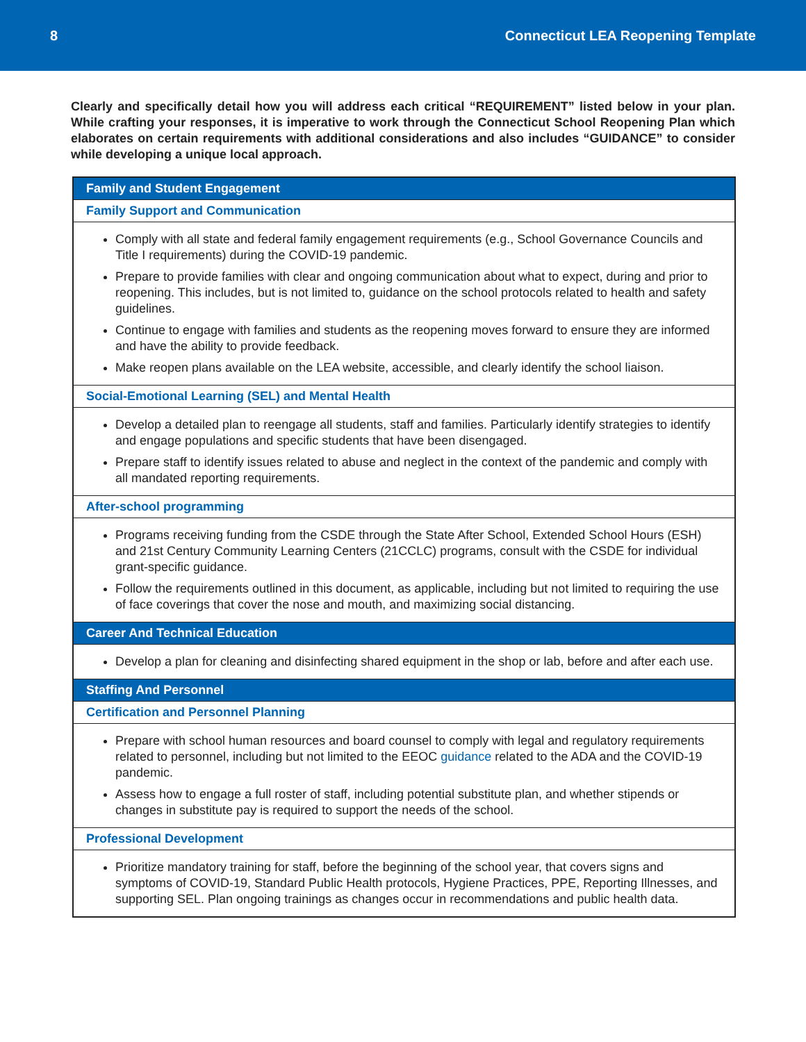8 Connecticut LEA Reopening Template
Clearly and specifically detail how you will address each critical “REQUIREMENT” listed below in your plan. While crafting your responses, it is imperative to work through the Connecticut School Reopening Plan which elaborates on certain requirements with additional considerations and also includes “GUIDANCE” to consider while developing a unique local approach.
| Family and Student Engagement |
| --- |
| Family Support and Communication |
| Comply with all state and federal family engagement requirements (e.g., School Governance Councils and Title I requirements) during the COVID-19 pandemic. Prepare to provide families with clear and ongoing communication about what to expect, during and prior to reopening. This includes, but is not limited to, guidance on the school protocols related to health and safety guidelines. Continue to engage with families and students as the reopening moves forward to ensure they are informed and have the ability to provide feedback. Make reopen plans available on the LEA website, accessible, and clearly identify the school liaison. |
| Social-Emotional Learning (SEL) and Mental Health |
| Develop a detailed plan to reengage all students, staff and families. Particularly identify strategies to identify and engage populations and specific students that have been disengaged. Prepare staff to identify issues related to abuse and neglect in the context of the pandemic and comply with all mandated reporting requirements. |
| After-school programming |
| Programs receiving funding from the CSDE through the State After School, Extended School Hours (ESH) and 21st Century Community Learning Centers (21CCLC) programs, consult with the CSDE for individual grant-specific guidance. Follow the requirements outlined in this document, as applicable, including but not limited to requiring the use of face coverings that cover the nose and mouth, and maximizing social distancing. |
| Career And Technical Education |
| Develop a plan for cleaning and disinfecting shared equipment in the shop or lab, before and after each use. |
| Staffing And Personnel |
| Certification and Personnel Planning |
| Prepare with school human resources and board counsel to comply with legal and regulatory requirements related to personnel, including but not limited to the EEOC guidance related to the ADA and the COVID-19 pandemic. Assess how to engage a full roster of staff, including potential substitute plan, and whether stipends or changes in substitute pay is required to support the needs of the school. |
| Professional Development |
| Prioritize mandatory training for staff, before the beginning of the school year, that covers signs and symptoms of COVID-19, Standard Public Health protocols, Hygiene Practices, PPE, Reporting Illnesses, and supporting SEL. Plan ongoing trainings as changes occur in recommendations and public health data. |